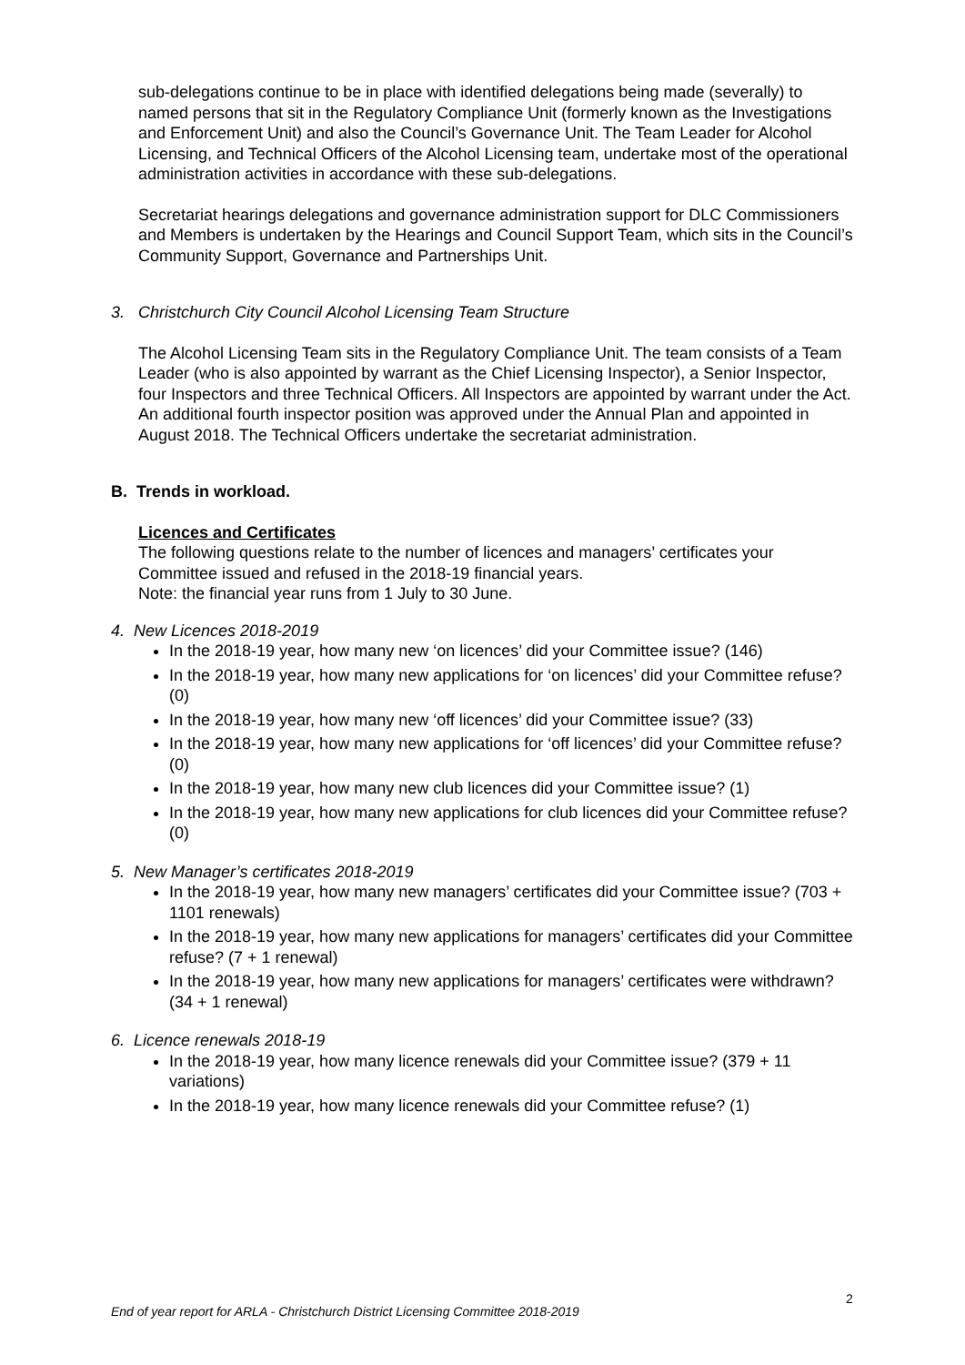sub-delegations continue to be in place with identified delegations being made (severally) to named persons that sit in the Regulatory Compliance Unit (formerly known as the Investigations and Enforcement Unit) and also the Council’s Governance Unit. The Team Leader for Alcohol Licensing, and Technical Officers of the Alcohol Licensing team, undertake most of the operational administration activities in accordance with these sub-delegations.
Secretariat hearings delegations and governance administration support for DLC Commissioners and Members is undertaken by the Hearings and Council Support Team, which sits in the Council’s Community Support, Governance and Partnerships Unit.
3. Christchurch City Council Alcohol Licensing Team Structure
The Alcohol Licensing Team sits in the Regulatory Compliance Unit. The team consists of a Team Leader (who is also appointed by warrant as the Chief Licensing Inspector), a Senior Inspector, four Inspectors and three Technical Officers. All Inspectors are appointed by warrant under the Act. An additional fourth inspector position was approved under the Annual Plan and appointed in August 2018. The Technical Officers undertake the secretariat administration.
B. Trends in workload.
Licences and Certificates
The following questions relate to the number of licences and managers’ certificates your Committee issued and refused in the 2018-19 financial years.
Note: the financial year runs from 1 July to 30 June.
4. New Licences 2018-2019
In the 2018-19 year, how many new ‘on licences’ did your Committee issue? (146)
In the 2018-19 year, how many new applications for ‘on licences’ did your Committee refuse? (0)
In the 2018-19 year, how many new ‘off licences’ did your Committee issue? (33)
In the 2018-19 year, how many new applications for ‘off licences’ did your Committee refuse? (0)
In the 2018-19 year, how many new club licences did your Committee issue? (1)
In the 2018-19 year, how many new applications for club licences did your Committee refuse? (0)
5. New Manager’s certificates 2018-2019
In the 2018-19 year, how many new managers’ certificates did your Committee issue? (703 + 1101 renewals)
In the 2018-19 year, how many new applications for managers’ certificates did your Committee refuse? (7 + 1 renewal)
In the 2018-19 year, how many new applications for managers’ certificates were withdrawn? (34 + 1 renewal)
6. Licence renewals 2018-19
In the 2018-19 year, how many licence renewals did your Committee issue? (379 + 11 variations)
In the 2018-19 year, how many licence renewals did your Committee refuse? (1)
2
End of year report for ARLA - Christchurch District Licensing Committee 2018-2019